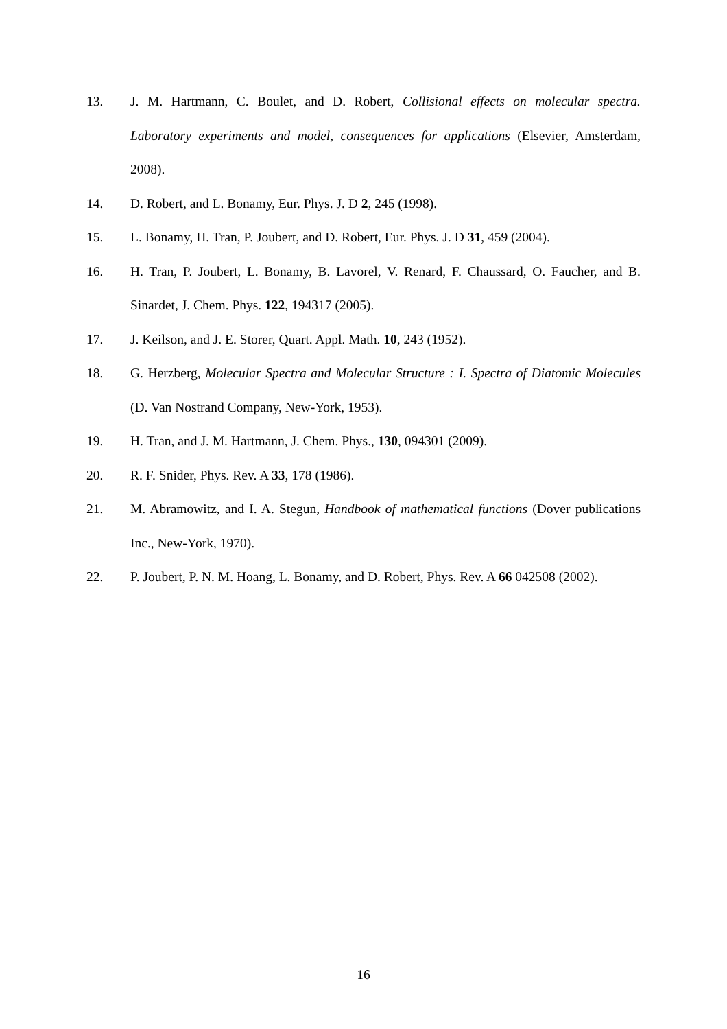13. J. M. Hartmann, C. Boulet, and D. Robert, Collisional effects on molecular spectra. Laboratory experiments and model, consequences for applications (Elsevier, Amsterdam, 2008).
14. D. Robert, and L. Bonamy, Eur. Phys. J. D 2, 245 (1998).
15. L. Bonamy, H. Tran, P. Joubert, and D. Robert, Eur. Phys. J. D 31, 459 (2004).
16. H. Tran, P. Joubert, L. Bonamy, B. Lavorel, V. Renard, F. Chaussard, O. Faucher, and B. Sinardet, J. Chem. Phys. 122, 194317 (2005).
17. J. Keilson, and J. E. Storer, Quart. Appl. Math. 10, 243 (1952).
18. G. Herzberg, Molecular Spectra and Molecular Structure : I. Spectra of Diatomic Molecules (D. Van Nostrand Company, New-York, 1953).
19. H. Tran, and J. M. Hartmann, J. Chem. Phys., 130, 094301 (2009).
20. R. F. Snider, Phys. Rev. A 33, 178 (1986).
21. M. Abramowitz, and I. A. Stegun, Handbook of mathematical functions (Dover publications Inc., New-York, 1970).
22. P. Joubert, P. N. M. Hoang, L. Bonamy, and D. Robert, Phys. Rev. A 66 042508 (2002).
16